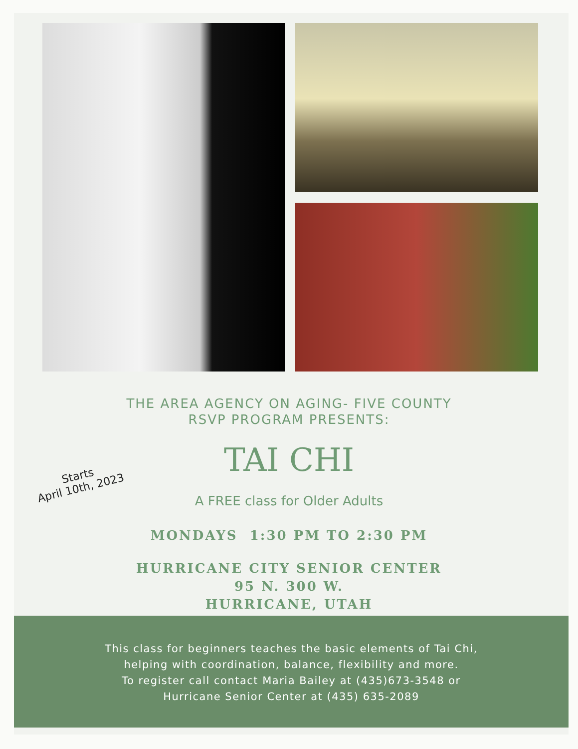Starts
April 10th, 2023
THE AREA AGENCY ON AGING- FIVE COUNTY
RSVP PROGRAM PRESENTS:
TAI CHI
A FREE class for Older Adults
MONDAYS 1:30 PM TO 2:30 PM
HURRICANE CITY SENIOR CENTER
95 N. 300 W.
HURRICANE, UTAH
This class for beginners teaches the basic elements of Tai Chi,
helping with coordination, balance, flexibility and more.
To register call contact Maria Bailey at (435)673-3548 or
Hurricane Senior Center at (435) 635-2089